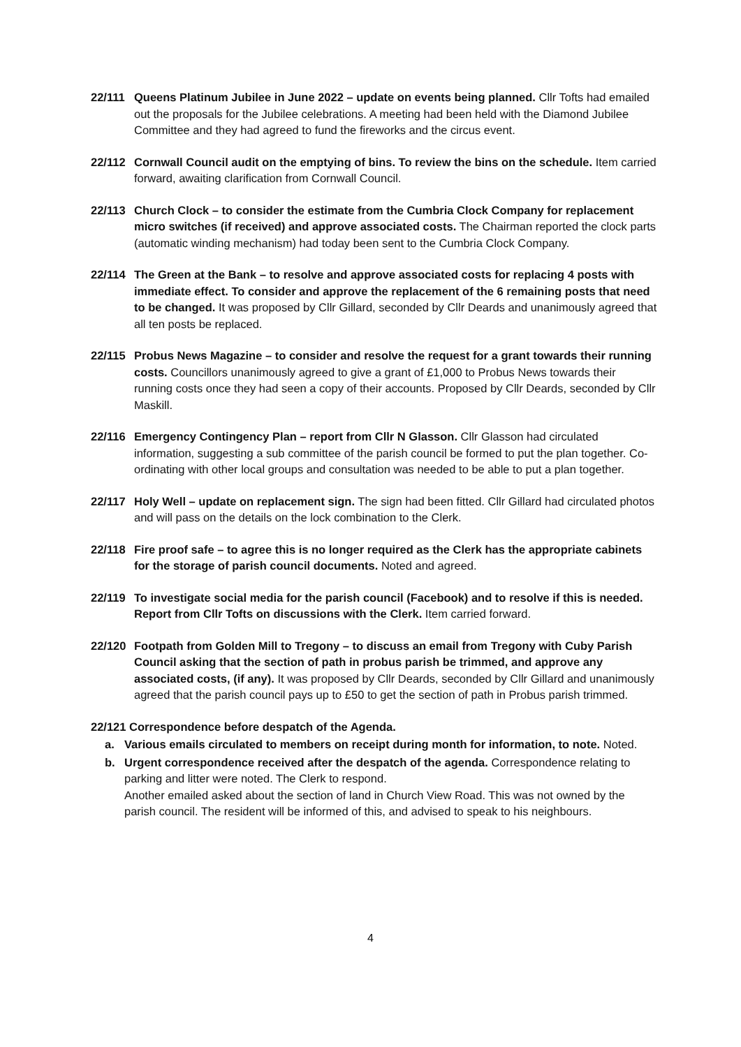22/111 Queens Platinum Jubilee in June 2022 – update on events being planned. Cllr Tofts had emailed out the proposals for the Jubilee celebrations. A meeting had been held with the Diamond Jubilee Committee and they had agreed to fund the fireworks and the circus event.
22/112 Cornwall Council audit on the emptying of bins. To review the bins on the schedule. Item carried forward, awaiting clarification from Cornwall Council.
22/113 Church Clock – to consider the estimate from the Cumbria Clock Company for replacement micro switches (if received) and approve associated costs. The Chairman reported the clock parts (automatic winding mechanism) had today been sent to the Cumbria Clock Company.
22/114 The Green at the Bank – to resolve and approve associated costs for replacing 4 posts with immediate effect. To consider and approve the replacement of the 6 remaining posts that need to be changed. It was proposed by Cllr Gillard, seconded by Cllr Deards and unanimously agreed that all ten posts be replaced.
22/115 Probus News Magazine – to consider and resolve the request for a grant towards their running costs. Councillors unanimously agreed to give a grant of £1,000 to Probus News towards their running costs once they had seen a copy of their accounts. Proposed by Cllr Deards, seconded by Cllr Maskill.
22/116 Emergency Contingency Plan – report from Cllr N Glasson. Cllr Glasson had circulated information, suggesting a sub committee of the parish council be formed to put the plan together. Co-ordinating with other local groups and consultation was needed to be able to put a plan together.
22/117 Holy Well – update on replacement sign. The sign had been fitted. Cllr Gillard had circulated photos and will pass on the details on the lock combination to the Clerk.
22/118 Fire proof safe – to agree this is no longer required as the Clerk has the appropriate cabinets for the storage of parish council documents. Noted and agreed.
22/119 To investigate social media for the parish council (Facebook) and to resolve if this is needed. Report from Cllr Tofts on discussions with the Clerk. Item carried forward.
22/120 Footpath from Golden Mill to Tregony – to discuss an email from Tregony with Cuby Parish Council asking that the section of path in probus parish be trimmed, and approve any associated costs, (if any). It was proposed by Cllr Deards, seconded by Cllr Gillard and unanimously agreed that the parish council pays up to £50 to get the section of path in Probus parish trimmed.
22/121 Correspondence before despatch of the Agenda.
a. Various emails circulated to members on receipt during month for information, to note. Noted.
b. Urgent correspondence received after the despatch of the agenda. Correspondence relating to parking and litter were noted. The Clerk to respond.
Another emailed asked about the section of land in Church View Road. This was not owned by the parish council. The resident will be informed of this, and advised to speak to his neighbours.
4